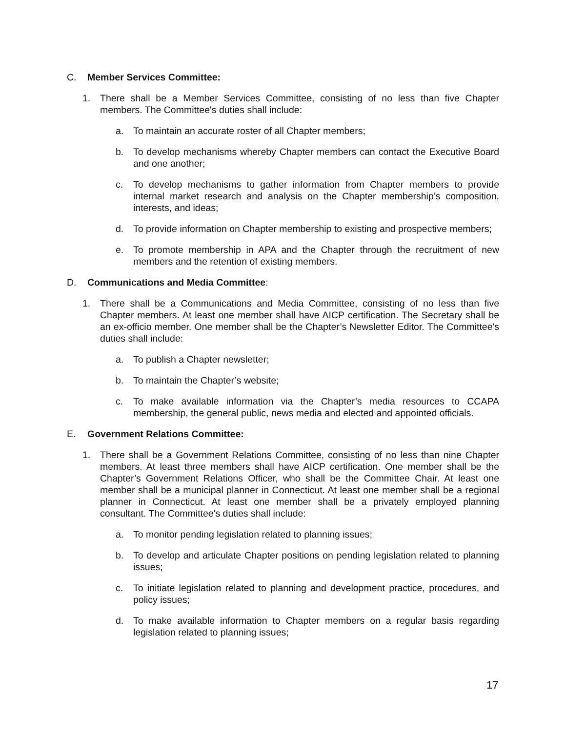C. Member Services Committee:
1. There shall be a Member Services Committee, consisting of no less than five Chapter members. The Committee's duties shall include:
a. To maintain an accurate roster of all Chapter members;
b. To develop mechanisms whereby Chapter members can contact the Executive Board and one another;
c. To develop mechanisms to gather information from Chapter members to provide internal market research and analysis on the Chapter membership’s composition, interests, and ideas;
d. To provide information on Chapter membership to existing and prospective members;
e. To promote membership in APA and the Chapter through the recruitment of new members and the retention of existing members.
D. Communications and Media Committee:
1. There shall be a Communications and Media Committee, consisting of no less than five Chapter members. At least one member shall have AICP certification. The Secretary shall be an ex-officio member. One member shall be the Chapter’s Newsletter Editor. The Committee's duties shall include:
a. To publish a Chapter newsletter;
b. To maintain the Chapter’s website;
c. To make available information via the Chapter’s media resources to CCAPA membership, the general public, news media and elected and appointed officials.
E. Government Relations Committee:
1. There shall be a Government Relations Committee, consisting of no less than nine Chapter members. At least three members shall have AICP certification. One member shall be the Chapter’s Government Relations Officer, who shall be the Committee Chair. At least one member shall be a municipal planner in Connecticut. At least one member shall be a regional planner in Connecticut. At least one member shall be a privately employed planning consultant. The Committee's duties shall include:
a. To monitor pending legislation related to planning issues;
b. To develop and articulate Chapter positions on pending legislation related to planning issues;
c. To initiate legislation related to planning and development practice, procedures, and policy issues;
d. To make available information to Chapter members on a regular basis regarding legislation related to planning issues;
17